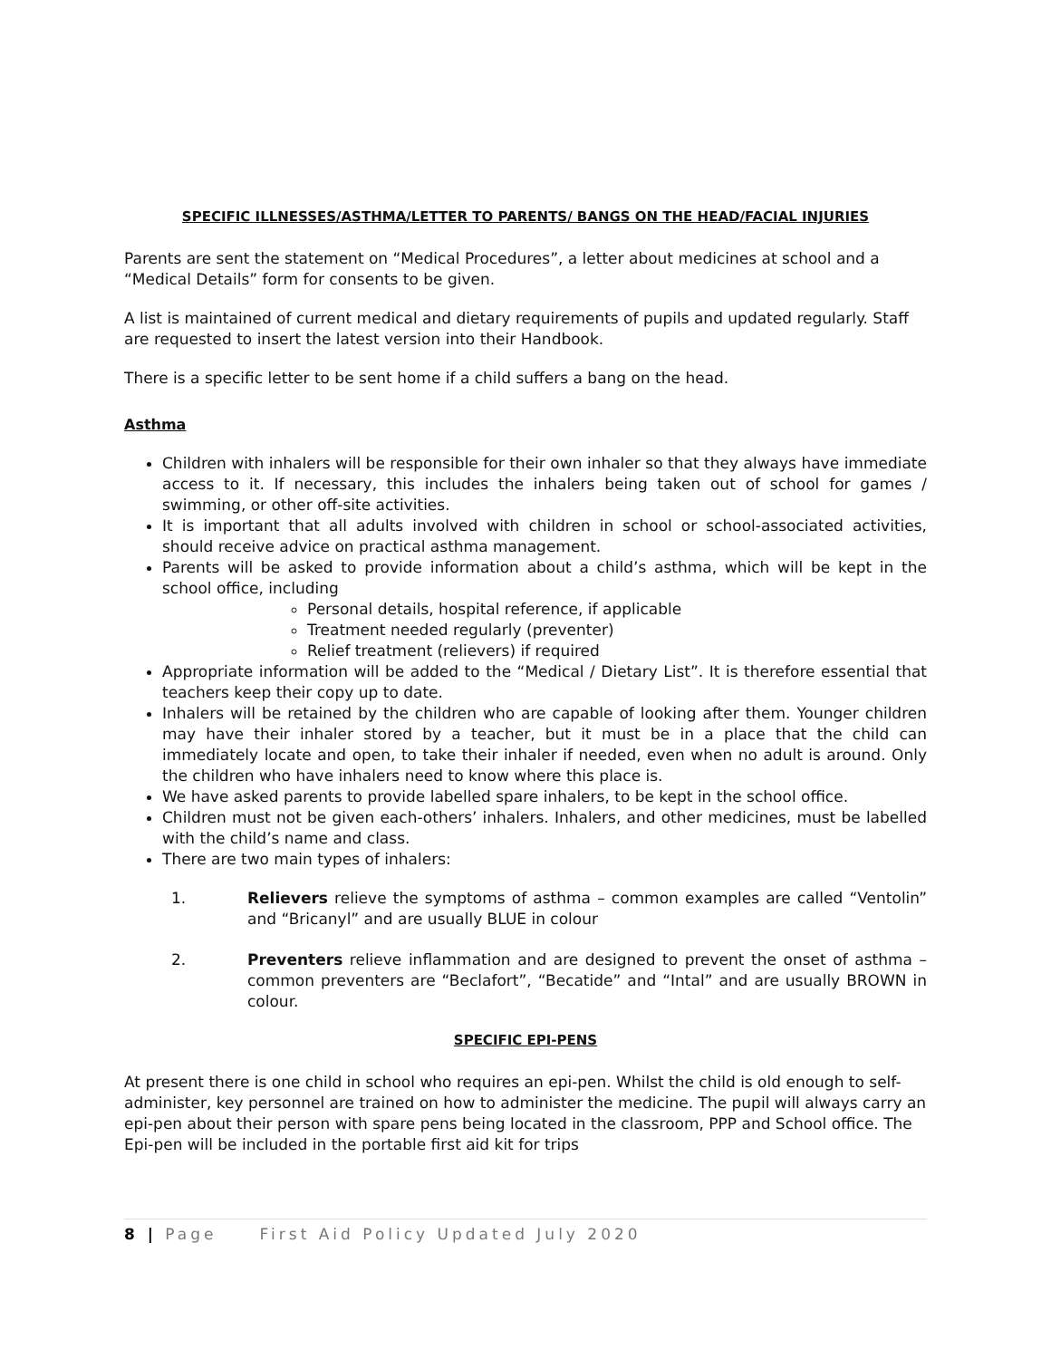SPECIFIC ILLNESSES/ASTHMA/LETTER TO PARENTS/ BANGS ON THE HEAD/FACIAL INJURIES
Parents are sent the statement on “Medical Procedures”, a letter about medicines at school and a “Medical Details” form for consents to be given.
A list is maintained of current medical and dietary requirements of pupils and updated regularly. Staff are requested to insert the latest version into their Handbook.
There is a specific letter to be sent home if a child suffers a bang on the head.
Asthma
Children with inhalers will be responsible for their own inhaler so that they always have immediate access to it. If necessary, this includes the inhalers being taken out of school for games / swimming, or other off-site activities.
It is important that all adults involved with children in school or school-associated activities, should receive advice on practical asthma management.
Parents will be asked to provide information about a child’s asthma, which will be kept in the school office, including
Personal details, hospital reference, if applicable
Treatment needed regularly (preventer)
Relief treatment (relievers) if required
Appropriate information will be added to the “Medical / Dietary List”. It is therefore essential that teachers keep their copy up to date.
Inhalers will be retained by the children who are capable of looking after them. Younger children may have their inhaler stored by a teacher, but it must be in a place that the child can immediately locate and open, to take their inhaler if needed, even when no adult is around. Only the children who have inhalers need to know where this place is.
We have asked parents to provide labelled spare inhalers, to be kept in the school office.
Children must not be given each-others’ inhalers. Inhalers, and other medicines, must be labelled with the child’s name and class.
There are two main types of inhalers:
1. Relievers relieve the symptoms of asthma – common examples are called “Ventolin” and “Bricanyl” and are usually BLUE in colour
2. Preventers relieve inflammation and are designed to prevent the onset of asthma – common preventers are “Beclafort”, “Becatide” and “Intal” and are usually BROWN in colour.
SPECIFIC EPI-PENS
At present there is one child in school who requires an epi-pen. Whilst the child is old enough to self-administer, key personnel are trained on how to administer the medicine. The pupil will always carry an epi-pen about their person with spare pens being located in the classroom, PPP and School office. The Epi-pen will be included in the portable first aid kit for trips
8 | Page First Aid Policy Updated July 2020